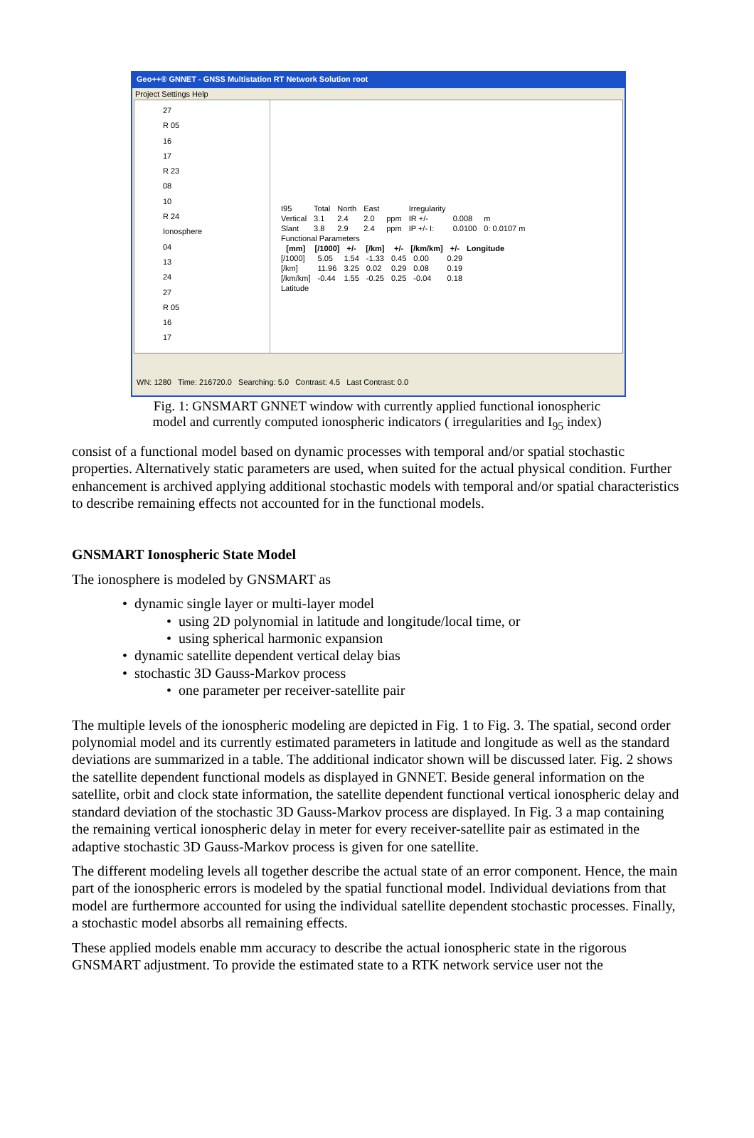Geo++® GNNET - GNSS Multistation RT Network Solution root
Project Settings Help
27
R 05
16
17
R 23
08
10
R 24
Ionosphere
04
13
24
27
R 05
16
17
| I95 | Total | North | East | | Irregularity | | |
| Vertical | 3.1 | 2.4 | 2.0 | ppm | IR +/- | 0.008 | m |
| Slant | 3.8 | 2.9 | 2.4 | ppm | IP +/- I: | 0.0100 | 0: 0.0107 m |
| Functional Parameters | | | | | | | |
| [mm] | [/1000] | +/- | [/km] | +/- | [/km/km] | +/- | Longitude |
| [/1000] | 5.05 | 1.54 | -1.33 | 0.45 | 0.00 | 0.29 | |
| [/km] | 11.96 | 3.25 | 0.02 | 0.29 | 0.08 | 0.19 | |
| [/km/km] | -0.44 | 1.55 | -0.25 | 0.25 | -0.04 | 0.18 | |
| Latitude | | | | | | | |
WN: 1280 Time: 216720.0 Searching: 5.0 Contrast: 4.5 Last Contrast: 0.0
Fig. 1: GNSMART GNNET window with currently applied functional ionospheric
model and currently computed ionospheric indicators ( irregularities and I<sub>95</sub> index)
consist of a functional model based on dynamic processes with temporal and/or spatial stochastic properties. Alternatively static parameters are used, when suited for the actual physical condition. Further enhancement is archived applying additional stochastic models with temporal and/or spatial characteristics to describe remaining effects not accounted for in the functional models.
GNSMART Ionospheric State Model
The ionosphere is modeled by GNSMART as
dynamic single layer or multi-layer model
using 2D polynomial in latitude and longitude/local time, or
using spherical harmonic expansion
dynamic satellite dependent vertical delay bias
stochastic 3D Gauss-Markov process
one parameter per receiver-satellite pair
The multiple levels of the ionospheric modeling are depicted in Fig. 1 to Fig. 3. The spatial, second order polynomial model and its currently estimated parameters in latitude and longitude as well as the standard deviations are summarized in a table. The additional indicator shown will be discussed later. Fig. 2 shows the satellite dependent functional models as displayed in GNNET. Beside general information on the satellite, orbit and clock state information, the satellite dependent functional vertical ionospheric delay and standard deviation of the stochastic 3D Gauss-Markov process are displayed. In Fig. 3 a map containing the remaining vertical ionospheric delay in meter for every receiver-satellite pair as estimated in the adaptive stochastic 3D Gauss-Markov process is given for one satellite.
The different modeling levels all together describe the actual state of an error component. Hence, the main part of the ionospheric errors is modeled by the spatial functional model. Individual deviations from that model are furthermore accounted for using the individual satellite dependent stochastic processes. Finally, a stochastic model absorbs all remaining effects.
These applied models enable mm accuracy to describe the actual ionospheric state in the rigorous GNSMART adjustment. To provide the estimated state to a RTK network service user not the